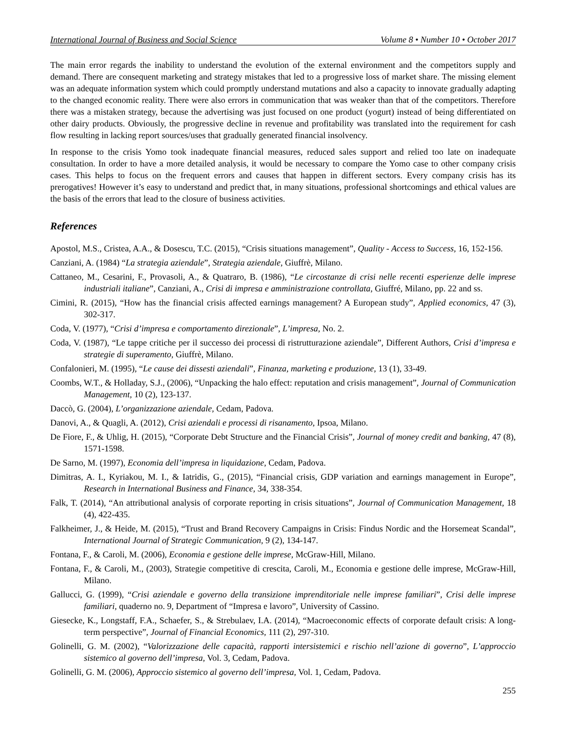International Journal of Business and Social Science Volume 8 • Number 10 • October 2017
The main error regards the inability to understand the evolution of the external environment and the competitors supply and demand. There are consequent marketing and strategy mistakes that led to a progressive loss of market share. The missing element was an adequate information system which could promptly understand mutations and also a capacity to innovate gradually adapting to the changed economic reality. There were also errors in communication that was weaker than that of the competitors. Therefore there was a mistaken strategy, because the advertising was just focused on one product (yogurt) instead of being differentiated on other dairy products. Obviously, the progressive decline in revenue and profitability was translated into the requirement for cash flow resulting in lacking report sources/uses that gradually generated financial insolvency.
In response to the crisis Yomo took inadequate financial measures, reduced sales support and relied too late on inadequate consultation. In order to have a more detailed analysis, it would be necessary to compare the Yomo case to other company crisis cases. This helps to focus on the frequent errors and causes that happen in different sectors. Every company crisis has its prerogatives! However it’s easy to understand and predict that, in many situations, professional shortcomings and ethical values are the basis of the errors that lead to the closure of business activities.
References
Apostol, M.S., Cristea, A.A., & Dosescu, T.C. (2015), “Crisis situations management”, Quality - Access to Success, 16, 152-156.
Canziani, A. (1984) “La strategia aziendale”, Strategia aziendale, Giuffrè, Milano.
Cattaneo, M., Cesarini, F., Provasoli, A., & Quatraro, B. (1986), “Le circostanze di crisi nelle recenti esperienze delle imprese industriali italiane”, Canziani, A., Crisi di impresa e amministrazione controllata, Giuffré, Milano, pp. 22 and ss.
Cimini, R. (2015), “How has the financial crisis affected earnings management? A European study”, Applied economics, 47 (3), 302-317.
Coda, V. (1977), “Crisi d’impresa e comportamento direzionale”, L’impresa, No. 2.
Coda, V. (1987), “Le tappe critiche per il successo dei processi di ristrutturazione aziendale”, Different Authors, Crisi d’impresa e strategie di superamento, Giuffrè, Milano.
Confalonieri, M. (1995), “Le cause dei dissesti aziendali”, Finanza, marketing e produzione, 13 (1), 33-49.
Coombs, W.T., & Holladay, S.J., (2006), “Unpacking the halo effect: reputation and crisis management”, Journal of Communication Management, 10 (2), 123-137.
Daccò, G. (2004), L’organizzazione aziendale, Cedam, Padova.
Danovi, A., & Quagli, A. (2012), Crisi aziendali e processi di risanamento, Ipsoa, Milano.
De Fiore, F., & Uhlig, H. (2015), “Corporate Debt Structure and the Financial Crisis”, Journal of money credit and banking, 47 (8), 1571-1598.
De Sarno, M. (1997), Economia dell’impresa in liquidazione, Cedam, Padova.
Dimitras, A. I., Kyriakou, M. I., & Iatridis, G., (2015), “Financial crisis, GDP variation and earnings management in Europe”, Research in International Business and Finance, 34, 338-354.
Falk, T. (2014), “An attributional analysis of corporate reporting in crisis situations”, Journal of Communication Management, 18 (4), 422-435.
Falkheimer, J., & Heide, M. (2015), “Trust and Brand Recovery Campaigns in Crisis: Findus Nordic and the Horsemeat Scandal”, International Journal of Strategic Communication, 9 (2), 134-147.
Fontana, F., & Caroli, M. (2006), Economia e gestione delle imprese, McGraw-Hill, Milano.
Fontana, F., & Caroli, M., (2003), Strategie competitive di crescita, Caroli, M., Economia e gestione delle imprese, McGraw-Hill, Milano.
Gallucci, G. (1999), “Crisi aziendale e governo della transizione imprenditoriale nelle imprese familiari”, Crisi delle imprese familiari, quaderno no. 9, Department of “Impresa e lavoro”, University of Cassino.
Giesecke, K., Longstaff, F.A., Schaefer, S., & Strebulaev, I.A. (2014), “Macroeconomic effects of corporate default crisis: A long-term perspective”, Journal of Financial Economics, 111 (2), 297-310.
Golinelli, G. M. (2002), “Valorizzazione delle capacità, rapporti intersistemici e rischio nell’azione di governo”, L’approccio sistemico al governo dell’impresa, Vol. 3, Cedam, Padova.
Golinelli, G. M. (2006), Approccio sistemico al governo dell’impresa, Vol. 1, Cedam, Padova.
255